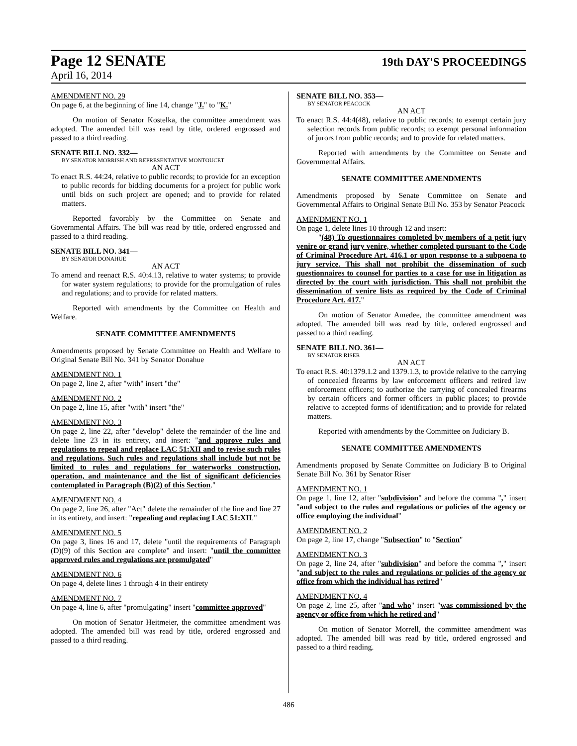Page 12 SENATE 19th DAY'S PROCEEDINGS
April 16, 2014
AMENDMENT NO. 29
On page 6, at the beginning of line 14, change "J." to "K."
On motion of Senator Kostelka, the committee amendment was adopted. The amended bill was read by title, ordered engrossed and passed to a third reading.
SENATE BILL NO. 332—
BY SENATOR MORRISH AND REPRESENTATIVE MONTOUCET
AN ACT
To enact R.S. 44:24, relative to public records; to provide for an exception to public records for bidding documents for a project for public work until bids on such project are opened; and to provide for related matters.
Reported favorably by the Committee on Senate and Governmental Affairs. The bill was read by title, ordered engrossed and passed to a third reading.
SENATE BILL NO. 341—
BY SENATOR DONAHUE
AN ACT
To amend and reenact R.S. 40:4.13, relative to water systems; to provide for water system regulations; to provide for the promulgation of rules and regulations; and to provide for related matters.
Reported with amendments by the Committee on Health and Welfare.
SENATE COMMITTEE AMENDMENTS
Amendments proposed by Senate Committee on Health and Welfare to Original Senate Bill No. 341 by Senator Donahue
AMENDMENT NO. 1
On page 2, line 2, after "with" insert "the"
AMENDMENT NO. 2
On page 2, line 15, after "with" insert "the"
AMENDMENT NO. 3
On page 2, line 22, after "develop" delete the remainder of the line and delete line 23 in its entirety, and insert: "and approve rules and regulations to repeal and replace LAC 51:XII and to revise such rules and regulations. Such rules and regulations shall include but not be limited to rules and regulations for waterworks construction, operation, and maintenance and the list of significant deficiencies contemplated in Paragraph (B)(2) of this Section."
AMENDMENT NO. 4
On page 2, line 26, after "Act" delete the remainder of the line and line 27 in its entirety, and insert: "repealing and replacing LAC 51:XII."
AMENDMENT NO. 5
On page 3, lines 16 and 17, delete "until the requirements of Paragraph (D)(9) of this Section are complete" and insert: "until the committee approved rules and regulations are promulgated"
AMENDMENT NO. 6
On page 4, delete lines 1 through 4 in their entirety
AMENDMENT NO. 7
On page 4, line 6, after "promulgating" insert "committee approved"
On motion of Senator Heitmeier, the committee amendment was adopted. The amended bill was read by title, ordered engrossed and passed to a third reading.
SENATE BILL NO. 353—
BY SENATOR PEACOCK
AN ACT
To enact R.S. 44:4(48), relative to public records; to exempt certain jury selection records from public records; to exempt personal information of jurors from public records; and to provide for related matters.
Reported with amendments by the Committee on Senate and Governmental Affairs.
SENATE COMMITTEE AMENDMENTS
Amendments proposed by Senate Committee on Senate and Governmental Affairs to Original Senate Bill No. 353 by Senator Peacock
AMENDMENT NO. 1
On page 1, delete lines 10 through 12 and insert:
"(48) To questionnaires completed by members of a petit jury venire or grand jury venire, whether completed pursuant to the Code of Criminal Procedure Art. 416.1 or upon response to a subpoena to jury service. This shall not prohibit the dissemination of such questionnaires to counsel for parties to a case for use in litigation as directed by the court with jurisdiction. This shall not prohibit the dissemination of venire lists as required by the Code of Criminal Procedure Art. 417."
On motion of Senator Amedee, the committee amendment was adopted. The amended bill was read by title, ordered engrossed and passed to a third reading.
SENATE BILL NO. 361—
BY SENATOR RISER
AN ACT
To enact R.S. 40:1379.1.2 and 1379.1.3, to provide relative to the carrying of concealed firearms by law enforcement officers and retired law enforcement officers; to authorize the carrying of concealed firearms by certain officers and former officers in public places; to provide relative to accepted forms of identification; and to provide for related matters.
Reported with amendments by the Committee on Judiciary B.
SENATE COMMITTEE AMENDMENTS
Amendments proposed by Senate Committee on Judiciary B to Original Senate Bill No. 361 by Senator Riser
AMENDMENT NO. 1
On page 1, line 12, after "subdivision" and before the comma "," insert "and subject to the rules and regulations or policies of the agency or office employing the individual"
AMENDMENT NO. 2
On page 2, line 17, change "Subsection" to "Section"
AMENDMENT NO. 3
On page 2, line 24, after "subdivision" and before the comma "," insert "and subject to the rules and regulations or policies of the agency or office from which the individual has retired"
AMENDMENT NO. 4
On page 2, line 25, after "and who" insert "was commissioned by the agency or office from which he retired and"
On motion of Senator Morrell, the committee amendment was adopted. The amended bill was read by title, ordered engrossed and passed to a third reading.
486